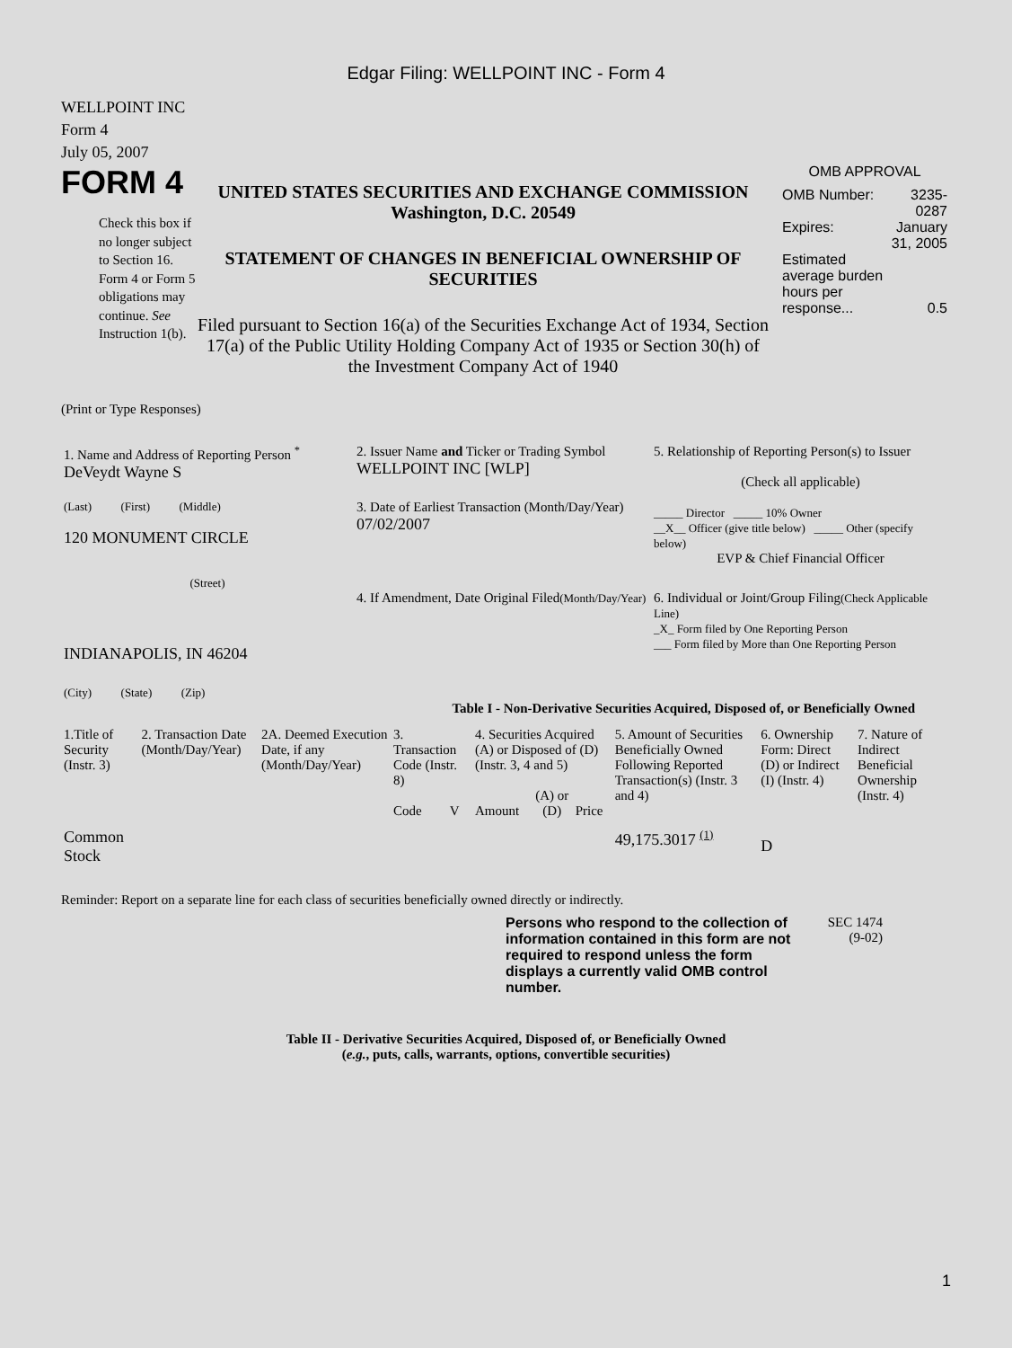Edgar Filing: WELLPOINT INC - Form 4
WELLPOINT INC
Form 4
July 05, 2007
FORM 4
Check this box if no longer subject to Section 16. Form 4 or Form 5 obligations may continue. See Instruction 1(b).
UNITED STATES SECURITIES AND EXCHANGE COMMISSION
Washington, D.C. 20549
STATEMENT OF CHANGES IN BENEFICIAL OWNERSHIP OF SECURITIES
Filed pursuant to Section 16(a) of the Securities Exchange Act of 1934, Section 17(a) of the Public Utility Holding Company Act of 1935 or Section 30(h) of the Investment Company Act of 1940
OMB APPROVAL
| OMB Number: | 3235-0287 |
| Expires: | January 31, 2005 |
| Estimated average burden hours per response... | 0.5 |
(Print or Type Responses)
| 1. Name and Address of Reporting Person <sup>*</sup> DeVeydt Wayne S | 2. Issuer Name and Ticker or Trading Symbol WELLPOINT INC [WLP] | 5. Relationship of Reporting Person(s) to Issuer (Check all applicable) _____ Director _____ 10% Owner __X__ Officer (give title below) _____ Other (specify below) EVP & Chief Financial Officer |
| (Last) (First) (Middle) 120 MONUMENT CIRCLE (Street) | 3. Date of Earliest Transaction (Month/Day/Year) 07/02/2007 | |
| INDIANAPOLIS, IN 46204 (City) (State) (Zip) | 4. If Amendment, Date Original Filed (Month/Day/Year) | 6. Individual or Joint/Group Filing (Check Applicable Line) _X_ Form filed by One Reporting Person ___ Form filed by More than One Reporting Person |
Table I - Non-Derivative Securities Acquired, Disposed of, or Beneficially Owned
| 1.Title of Security (Instr. 3) | 2. Transaction Date (Month/Day/Year) | 2A. Deemed Execution Date, if any (Month/Day/Year) | 3. Transaction Code (Instr. 8) | | 4. Securities Acquired (A) or Disposed of (D) (Instr. 3, 4 and 5) | | | 5. Amount of Securities Beneficially Owned Following Reported Transaction(s) (Instr. 3 and 4) | 6. Ownership Form: Direct (D) or Indirect (I) (Instr. 4) | 7. Nature of Indirect Beneficial Ownership (Instr. 4) |
| --- | --- | --- | --- | --- | --- | --- | --- | --- | --- | --- |
| | | | Code | V | Amount | (A) or (D) | Price | | | |
| Common Stock | | | | | | | | 49,175.3017 <sup>(1)</sup> | D | |
Reminder: Report on a separate line for each class of securities beneficially owned directly or indirectly.
Persons who respond to the collection of information contained in this form are not required to respond unless the form displays a currently valid OMB control number.
SEC 1474 (9-02)
Table II - Derivative Securities Acquired, Disposed of, or Beneficially Owned
(e.g., puts, calls, warrants, options, convertible securities)
1